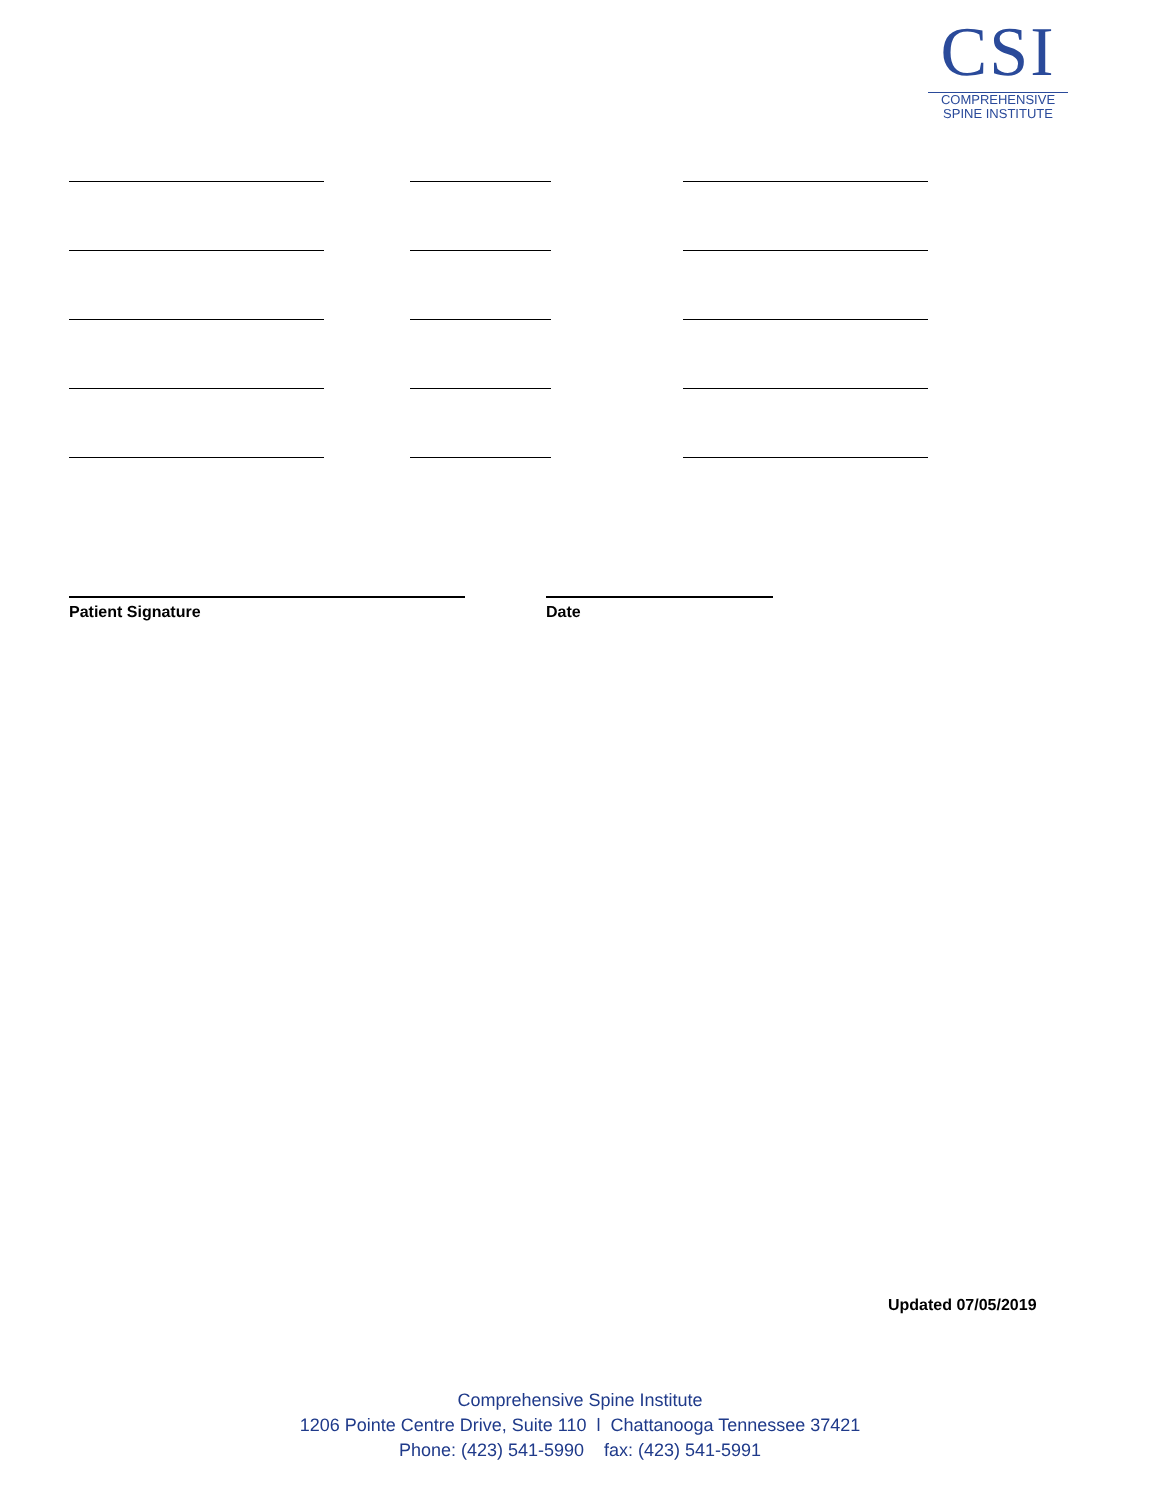CSI
COMPREHENSIVE
SPINE INSTITUTE
Patient Signature Date
Updated 07/05/2019
Comprehensive Spine Institute
1206 Pointe Centre Drive, Suite 110 l Chattanooga Tennessee 37421
Phone: (423) 541-5990 fax: (423) 541-5991